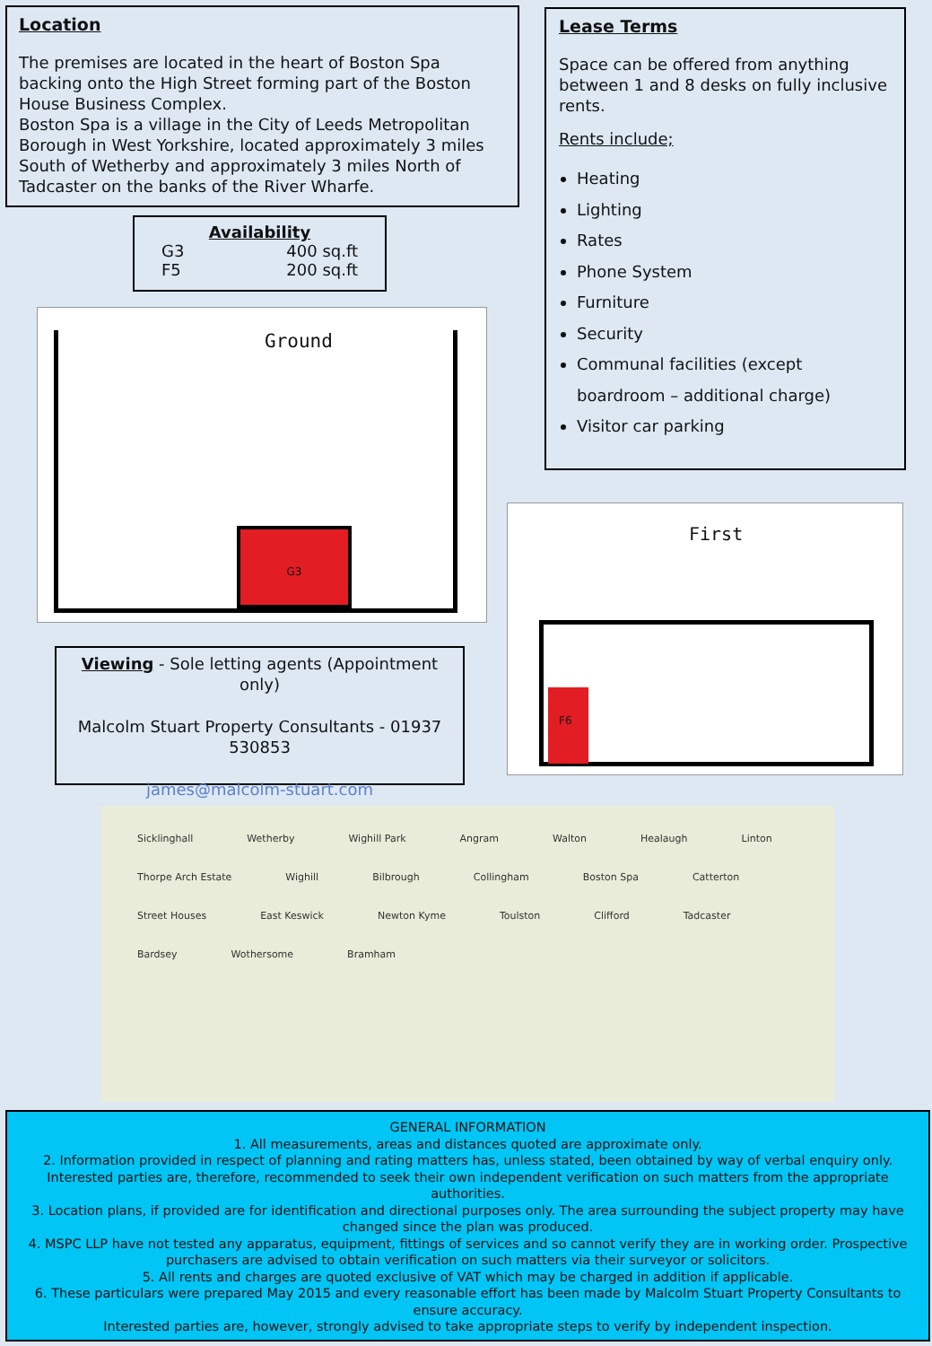Location
The premises are located in the heart of Boston Spa backing onto the High Street forming part of the Boston House Business Complex.
Boston Spa is a village in the City of Leeds Metropolitan Borough in West Yorkshire, located approximately 3 miles South of Wetherby and approximately 3 miles North of Tadcaster on the banks of the River Wharfe.
Lease Terms
Space can be offered from anything between 1 and 8 desks on fully inclusive rents.
Rents include;
Heating
Lighting
Rates
Phone System
Furniture
Security
Communal facilities (except boardroom – additional charge)
Visitor car parking
Availability
G3 400 sq.ft
F5 200 sq.ft
Ground
G3
First
F6
Viewing - Sole letting agents (Appointment only)
Malcolm Stuart Property Consultants - 01937 530853
james@malcolm-stuart.com
Sicklinghall Wetherby Wighill Park Angram Walton Healaugh Linton Thorpe Arch Estate Wighill Bilbrough Collingham Boston Spa Catterton Street Houses East Keswick Newton Kyme Toulston Clifford Tadcaster Bardsey Wothersome Bramham
GENERAL INFORMATION
1. All measurements, areas and distances quoted are approximate only.
2. Information provided in respect of planning and rating matters has, unless stated, been obtained by way of verbal enquiry only. Interested parties are, therefore, recommended to seek their own independent verification on such matters from the appropriate authorities.
3. Location plans, if provided are for identification and directional purposes only. The area surrounding the subject property may have changed since the plan was produced.
4. MSPC LLP have not tested any apparatus, equipment, fittings of services and so cannot verify they are in working order. Prospective purchasers are advised to obtain verification on such matters via their surveyor or solicitors.
5. All rents and charges are quoted exclusive of VAT which may be charged in addition if applicable.
6. These particulars were prepared May 2015 and every reasonable effort has been made by Malcolm Stuart Property Consultants to ensure accuracy.
Interested parties are, however, strongly advised to take appropriate steps to verify by independent inspection.